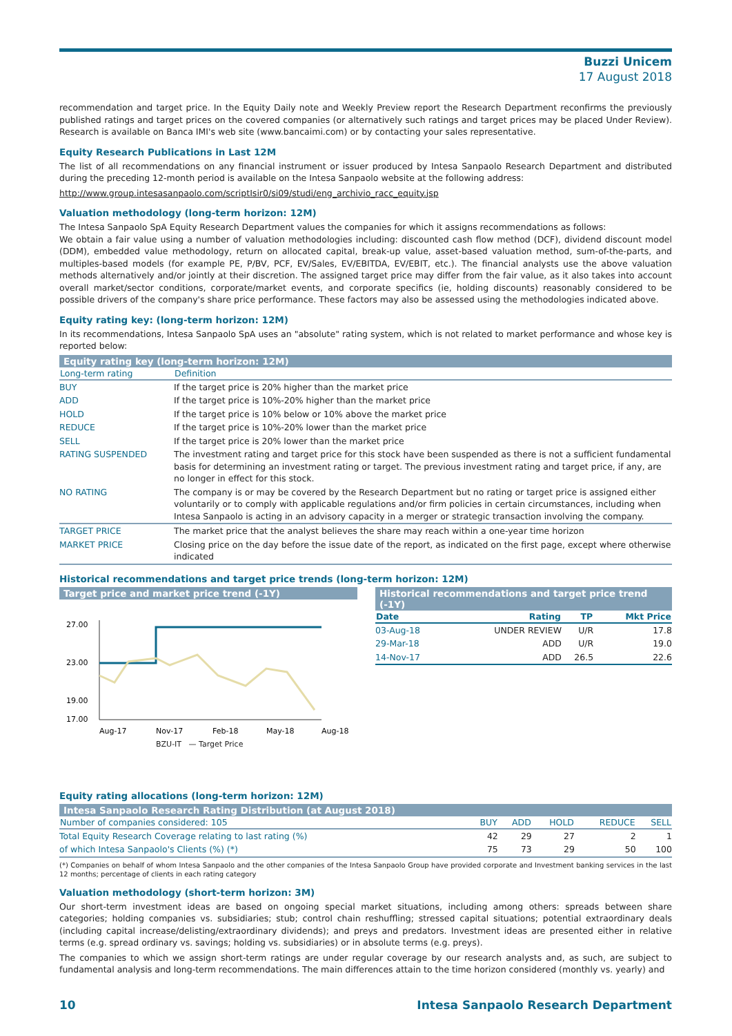Buzzi Unicem
17 August 2018
recommendation and target price. In the Equity Daily note and Weekly Preview report the Research Department reconfirms the previously published ratings and target prices on the covered companies (or alternatively such ratings and target prices may be placed Under Review). Research is available on Banca IMI's web site (www.bancaimi.com) or by contacting your sales representative.
Equity Research Publications in Last 12M
The list of all recommendations on any financial instrument or issuer produced by Intesa Sanpaolo Research Department and distributed during the preceding 12-month period is available on the Intesa Sanpaolo website at the following address:
http://www.group.intesasanpaolo.com/scriptIsir0/si09/studi/eng_archivio_racc_equity.jsp
Valuation methodology (long-term horizon: 12M)
The Intesa Sanpaolo SpA Equity Research Department values the companies for which it assigns recommendations as follows:
We obtain a fair value using a number of valuation methodologies including: discounted cash flow method (DCF), dividend discount model (DDM), embedded value methodology, return on allocated capital, break-up value, asset-based valuation method, sum-of-the-parts, and multiples-based models (for example PE, P/BV, PCF, EV/Sales, EV/EBITDA, EV/EBIT, etc.). The financial analysts use the above valuation methods alternatively and/or jointly at their discretion. The assigned target price may differ from the fair value, as it also takes into account overall market/sector conditions, corporate/market events, and corporate specifics (ie, holding discounts) reasonably considered to be possible drivers of the company's share price performance. These factors may also be assessed using the methodologies indicated above.
Equity rating key: (long-term horizon: 12M)
In its recommendations, Intesa Sanpaolo SpA uses an "absolute" rating system, which is not related to market performance and whose key is reported below:
Equity rating key (long-term horizon: 12M)
| Long-term rating | Definition |
| --- | --- |
| BUY | If the target price is 20% higher than the market price |
| ADD | If the target price is 10%-20% higher than the market price |
| HOLD | If the target price is 10% below or 10% above the market price |
| REDUCE | If the target price is 10%-20% lower than the market price |
| SELL | If the target price is 20% lower than the market price |
| RATING SUSPENDED | The investment rating and target price for this stock have been suspended as there is not a sufficient fundamental basis for determining an investment rating or target. The previous investment rating and target price, if any, are no longer in effect for this stock. |
| NO RATING | The company is or may be covered by the Research Department but no rating or target price is assigned either voluntarily or to comply with applicable regulations and/or firm policies in certain circumstances, including when Intesa Sanpaolo is acting in an advisory capacity in a merger or strategic transaction involving the company. |
| TARGET PRICE | The market price that the analyst believes the share may reach within a one-year time horizon |
| MARKET PRICE | Closing price on the day before the issue date of the report, as indicated on the first page, except where otherwise indicated |
Historical recommendations and target price trends (long-term horizon: 12M)
Target price and market price trend (-1Y)
27.00
23.00
19.00
17.00
Aug-17
Nov-17
Feb-18
May-18
Aug-18
BZU-IT — Target Price
Historical recommendations and target price trend (-1Y)
| Date | Rating | TP | Mkt Price |
| --- | --- | --- | --- |
| 03-Aug-18 | UNDER REVIEW | U/R | 17.8 |
| 29-Mar-18 | ADD | U/R | 19.0 |
| 14-Nov-17 | ADD | 26.5 | 22.6 |
Equity rating allocations (long-term horizon: 12M)
Intesa Sanpaolo Research Rating Distribution (at August 2018)
| Number of companies considered: 105 | BUY | ADD | HOLD | REDUCE | SELL |
| --- | --- | --- | --- | --- | --- |
| Total Equity Research Coverage relating to last rating (%) | 42 | 29 | 27 | 2 | 1 |
| of which Intesa Sanpaolo's Clients (%) (*) | 75 | 73 | 29 | 50 | 100 |
(*) Companies on behalf of whom Intesa Sanpaolo and the other companies of the Intesa Sanpaolo Group have provided corporate and Investment banking services in the last 12 months; percentage of clients in each rating category
Valuation methodology (short-term horizon: 3M)
Our short-term investment ideas are based on ongoing special market situations, including among others: spreads between share categories; holding companies vs. subsidiaries; stub; control chain reshuffling; stressed capital situations; potential extraordinary deals (including capital increase/delisting/extraordinary dividends); and preys and predators. Investment ideas are presented either in relative terms (e.g. spread ordinary vs. savings; holding vs. subsidiaries) or in absolute terms (e.g. preys).
The companies to which we assign short-term ratings are under regular coverage by our research analysts and, as such, are subject to fundamental analysis and long-term recommendations. The main differences attain to the time horizon considered (monthly vs. yearly) and
10 Intesa Sanpaolo Research Department